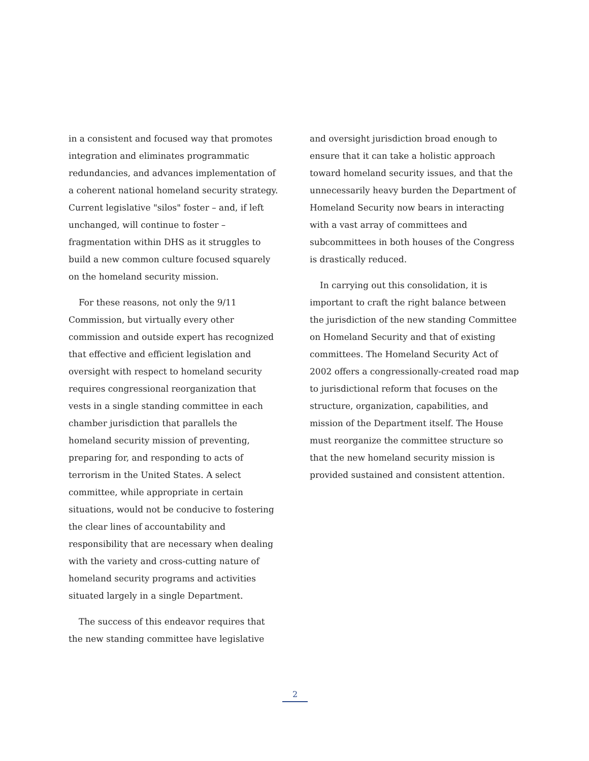in a consistent and focused way that promotes integration and eliminates programmatic redundancies, and advances implementation of a coherent national homeland security strategy. Current legislative "silos" foster – and, if left unchanged, will continue to foster – fragmentation within DHS as it struggles to build a new common culture focused squarely on the homeland security mission.
For these reasons, not only the 9/11 Commission, but virtually every other commission and outside expert has recognized that effective and efficient legislation and oversight with respect to homeland security requires congressional reorganization that vests in a single standing committee in each chamber jurisdiction that parallels the homeland security mission of preventing, preparing for, and responding to acts of terrorism in the United States. A select committee, while appropriate in certain situations, would not be conducive to fostering the clear lines of accountability and responsibility that are necessary when dealing with the variety and cross-cutting nature of homeland security programs and activities situated largely in a single Department.
The success of this endeavor requires that the new standing committee have legislative
and oversight jurisdiction broad enough to ensure that it can take a holistic approach toward homeland security issues, and that the unnecessarily heavy burden the Department of Homeland Security now bears in interacting with a vast array of committees and subcommittees in both houses of the Congress is drastically reduced.
In carrying out this consolidation, it is important to craft the right balance between the jurisdiction of the new standing Committee on Homeland Security and that of existing committees. The Homeland Security Act of 2002 offers a congressionally-created road map to jurisdictional reform that focuses on the structure, organization, capabilities, and mission of the Department itself. The House must reorganize the committee structure so that the new homeland security mission is provided sustained and consistent attention.
2